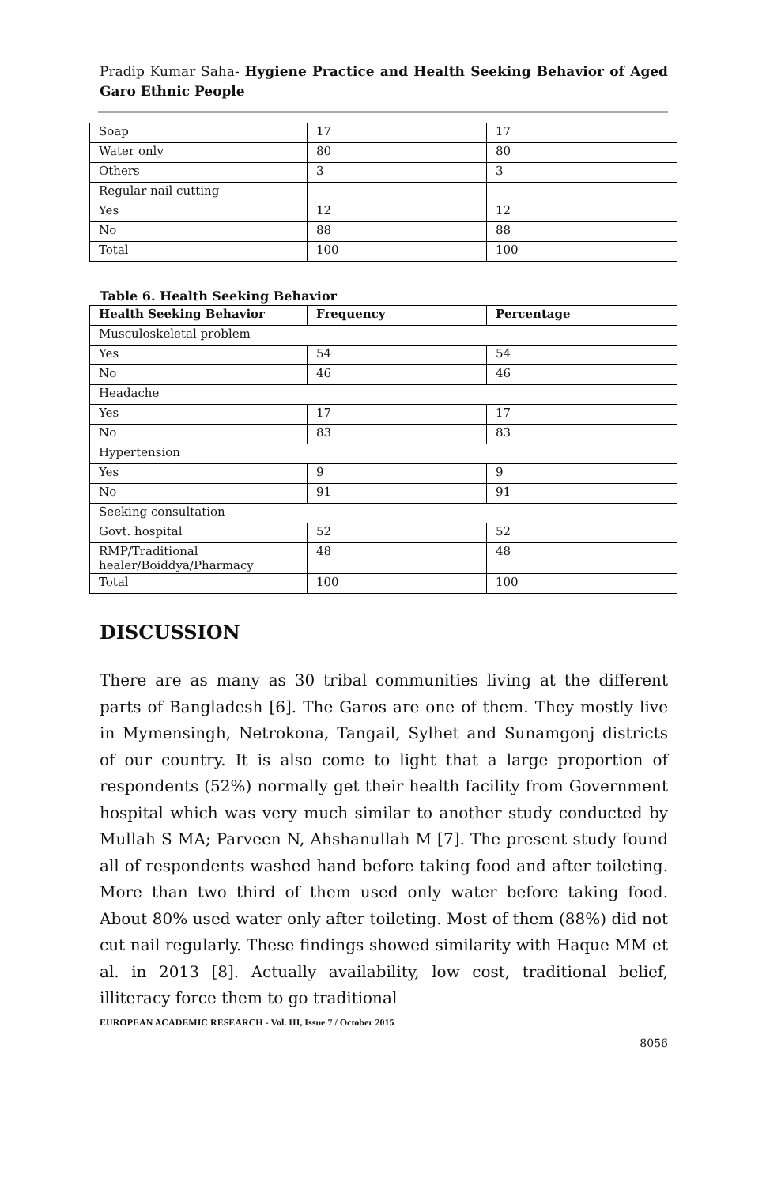Pradip Kumar Saha- Hygiene Practice and Health Seeking Behavior of Aged Garo Ethnic People
| Soap | 17 | 17 |
| Water only | 80 | 80 |
| Others | 3 | 3 |
| Regular nail cutting | | |
| Yes | 12 | 12 |
| No | 88 | 88 |
| Total | 100 | 100 |
Table 6. Health Seeking Behavior
| Health Seeking Behavior | Frequency | Percentage |
| --- | --- | --- |
| Musculoskeletal problem | | |
| Yes | 54 | 54 |
| No | 46 | 46 |
| Headache | | |
| Yes | 17 | 17 |
| No | 83 | 83 |
| Hypertension | | |
| Yes | 9 | 9 |
| No | 91 | 91 |
| Seeking consultation | | |
| Govt. hospital | 52 | 52 |
| RMP/Traditional healer/Boiddya/Pharmacy | 48 | 48 |
| Total | 100 | 100 |
DISCUSSION
There are as many as 30 tribal communities living at the different parts of Bangladesh [6]. The Garos are one of them. They mostly live in Mymensingh, Netrokona, Tangail, Sylhet and Sunamgonj districts of our country. It is also come to light that a large proportion of respondents (52%) normally get their health facility from Government hospital which was very much similar to another study conducted by Mullah S MA; Parveen N, Ahshanullah M [7]. The present study found all of respondents washed hand before taking food and after toileting. More than two third of them used only water before taking food. About 80% used water only after toileting. Most of them (88%) did not cut nail regularly. These findings showed similarity with Haque MM et al. in 2013 [8]. Actually availability, low cost, traditional belief, illiteracy force them to go traditional
EUROPEAN ACADEMIC RESEARCH - Vol. III, Issue 7 / October 2015
8056